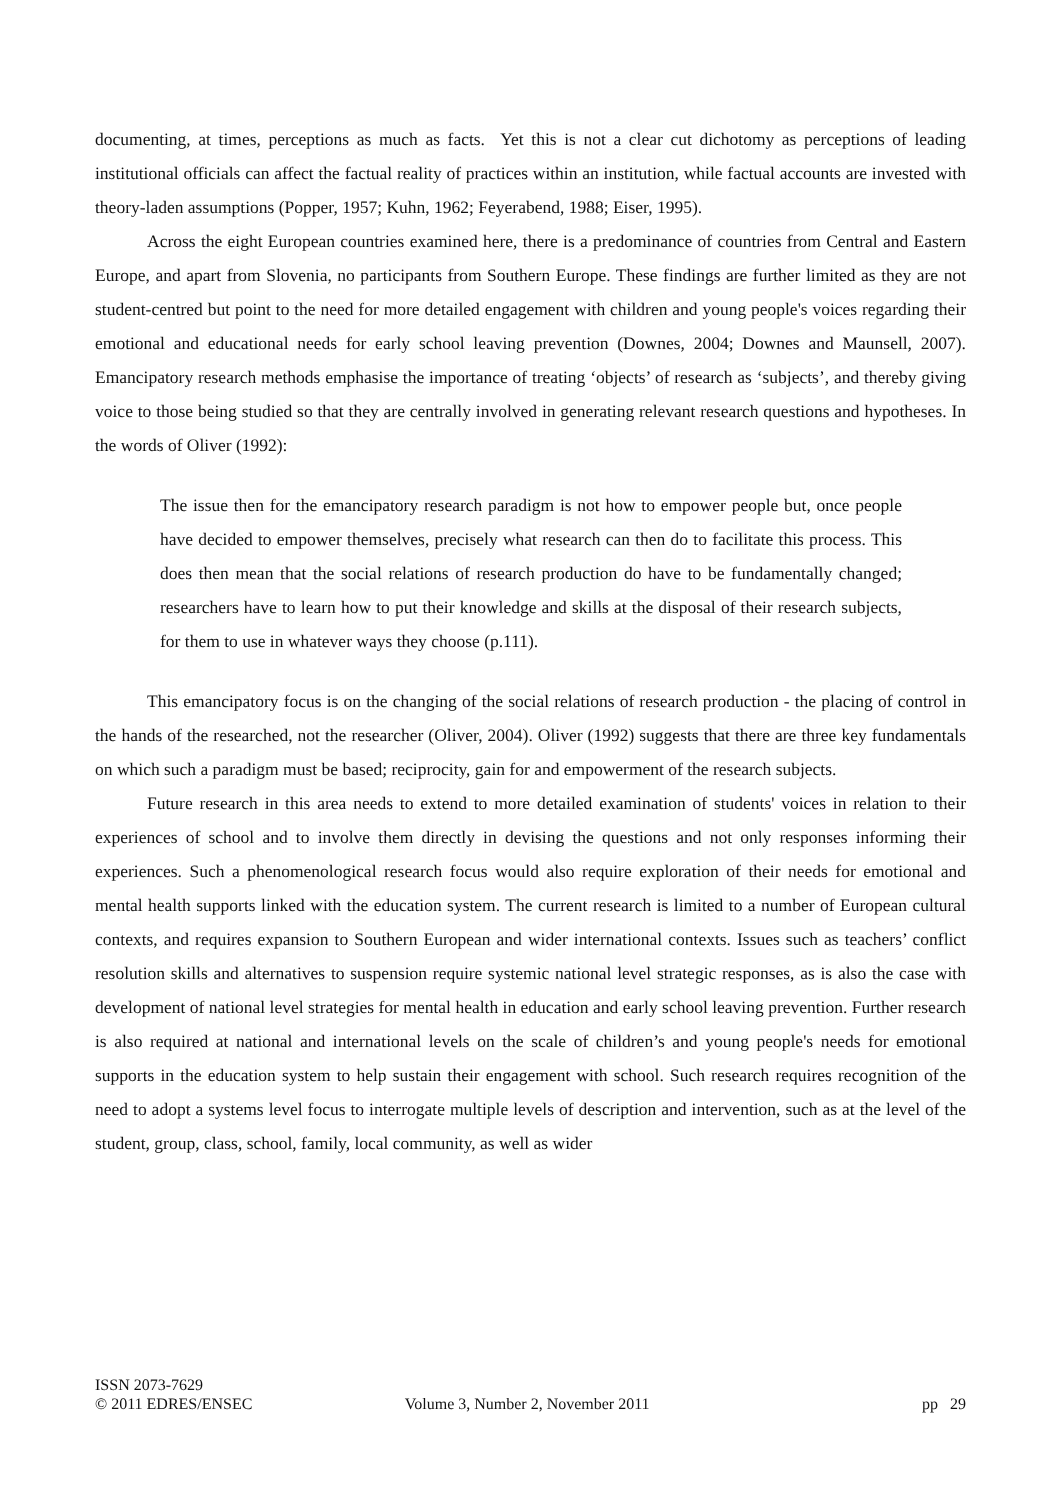documenting, at times, perceptions as much as facts. Yet this is not a clear cut dichotomy as perceptions of leading institutional officials can affect the factual reality of practices within an institution, while factual accounts are invested with theory-laden assumptions (Popper, 1957; Kuhn, 1962; Feyerabend, 1988; Eiser, 1995).
Across the eight European countries examined here, there is a predominance of countries from Central and Eastern Europe, and apart from Slovenia, no participants from Southern Europe. These findings are further limited as they are not student-centred but point to the need for more detailed engagement with children and young people's voices regarding their emotional and educational needs for early school leaving prevention (Downes, 2004; Downes and Maunsell, 2007). Emancipatory research methods emphasise the importance of treating ‘objects’ of research as ‘subjects’, and thereby giving voice to those being studied so that they are centrally involved in generating relevant research questions and hypotheses. In the words of Oliver (1992):
The issue then for the emancipatory research paradigm is not how to empower people but, once people have decided to empower themselves, precisely what research can then do to facilitate this process. This does then mean that the social relations of research production do have to be fundamentally changed; researchers have to learn how to put their knowledge and skills at the disposal of their research subjects, for them to use in whatever ways they choose (p.111).
This emancipatory focus is on the changing of the social relations of research production - the placing of control in the hands of the researched, not the researcher (Oliver, 2004). Oliver (1992) suggests that there are three key fundamentals on which such a paradigm must be based; reciprocity, gain for and empowerment of the research subjects.
Future research in this area needs to extend to more detailed examination of students' voices in relation to their experiences of school and to involve them directly in devising the questions and not only responses informing their experiences. Such a phenomenological research focus would also require exploration of their needs for emotional and mental health supports linked with the education system. The current research is limited to a number of European cultural contexts, and requires expansion to Southern European and wider international contexts. Issues such as teachers’ conflict resolution skills and alternatives to suspension require systemic national level strategic responses, as is also the case with development of national level strategies for mental health in education and early school leaving prevention. Further research is also required at national and international levels on the scale of children’s and young people's needs for emotional supports in the education system to help sustain their engagement with school. Such research requires recognition of the need to adopt a systems level focus to interrogate multiple levels of description and intervention, such as at the level of the student, group, class, school, family, local community, as well as wider
ISSN 2073-7629
© 2011 EDRES/ENSEC
Volume 3, Number 2, November 2011
pp 29